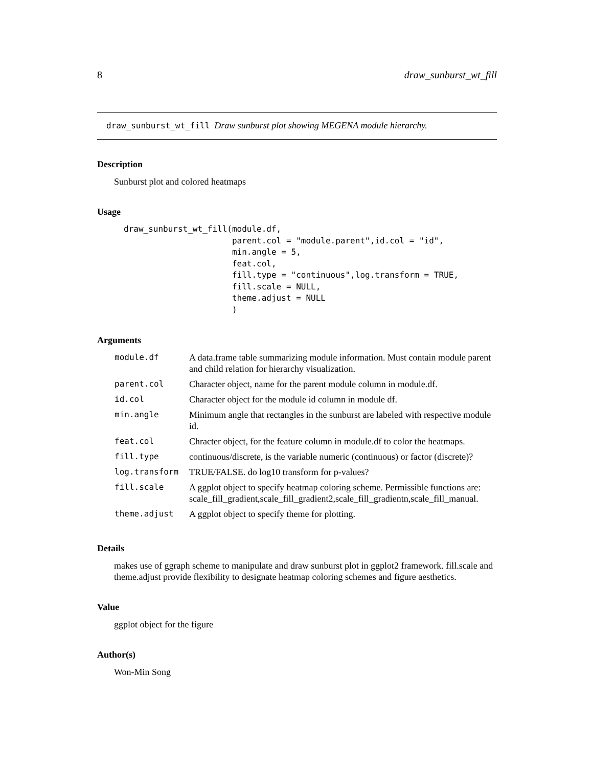8 draw_sunburst_wt_fill
draw_sunburst_wt_fill Draw sunburst plot showing MEGENA module hierarchy.
Description
Sunburst plot and colored heatmaps
Usage
draw_sunburst_wt_fill(module.df,
                      parent.col = "module.parent",id.col = "id",
                      min.angle = 5,
                      feat.col,
                      fill.type = "continuous",log.transform = TRUE,
                      fill.scale = NULL,
                      theme.adjust = NULL
                      )
Arguments
| module.df | A data.frame table summarizing module information. Must contain module parent and child relation for hierarchy visualization. |
| parent.col | Character object, name for the parent module column in module.df. |
| id.col | Character object for the module id column in module df. |
| min.angle | Minimum angle that rectangles in the sunburst are labeled with respective module id. |
| feat.col | Chracter object, for the feature column in module.df to color the heatmaps. |
| fill.type | continuous/discrete, is the variable numeric (continuous) or factor (discrete)? |
| log.transform | TRUE/FALSE. do log10 transform for p-values? |
| fill.scale | A ggplot object to specify heatmap coloring scheme. Permissible functions are: scale_fill_gradient,scale_fill_gradient2,scale_fill_gradientn,scale_fill_manual. |
| theme.adjust | A ggplot object to specify theme for plotting. |
Details
makes use of ggraph scheme to manipulate and draw sunburst plot in ggplot2 framework. fill.scale and theme.adjust provide flexibility to designate heatmap coloring schemes and figure aesthetics.
Value
ggplot object for the figure
Author(s)
Won-Min Song